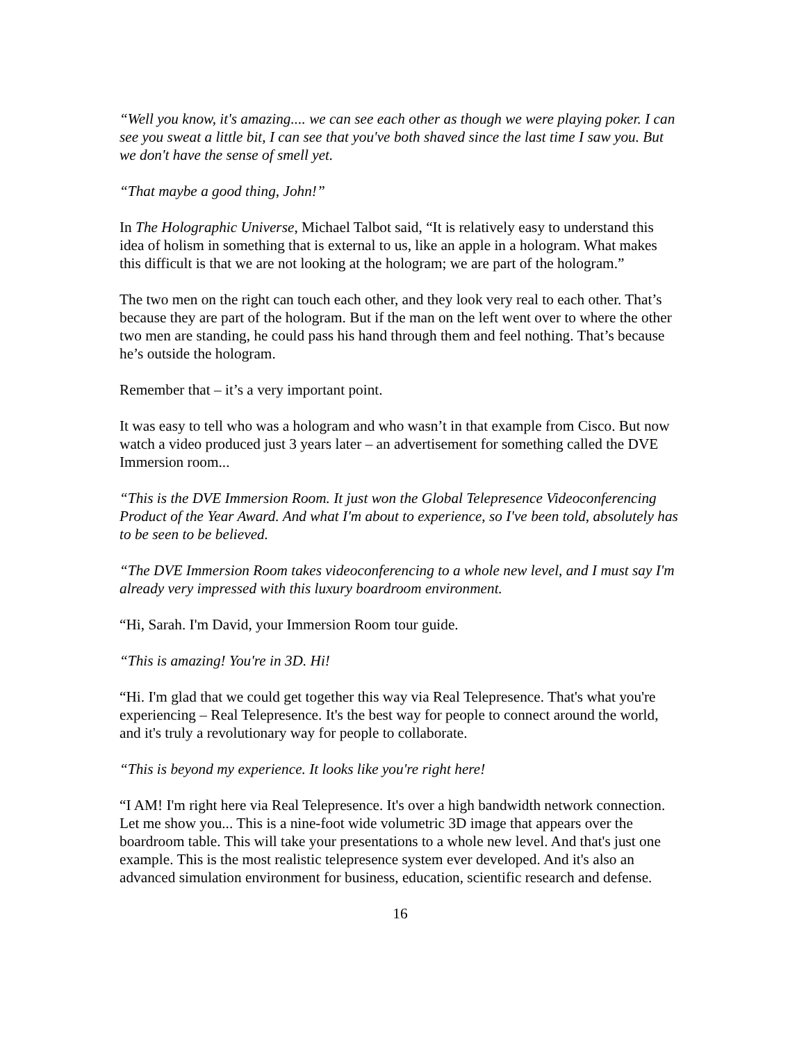“Well you know, it's amazing.... we can see each other as though we were playing poker. I can see you sweat a little bit, I can see that you've both shaved since the last time I saw you. But we don't have the sense of smell yet.
“That maybe a good thing, John!”
In The Holographic Universe, Michael Talbot said, “It is relatively easy to understand this idea of holism in something that is external to us, like an apple in a hologram. What makes this difficult is that we are not looking at the hologram; we are part of the hologram.”
The two men on the right can touch each other, and they look very real to each other. That’s because they are part of the hologram. But if the man on the left went over to where the other two men are standing, he could pass his hand through them and feel nothing. That’s because he’s outside the hologram.
Remember that – it’s a very important point.
It was easy to tell who was a hologram and who wasn’t in that example from Cisco. But now watch a video produced just 3 years later – an advertisement for something called the DVE Immersion room...
“This is the DVE Immersion Room. It just won the Global Telepresence Videoconferencing Product of the Year Award. And what I'm about to experience, so I've been told, absolutely has to be seen to be believed.
“The DVE Immersion Room takes videoconferencing to a whole new level, and I must say I'm already very impressed with this luxury boardroom environment.
“Hi, Sarah. I'm David, your Immersion Room tour guide.
“This is amazing! You're in 3D. Hi!
“Hi. I'm glad that we could get together this way via Real Telepresence. That's what you're experiencing – Real Telepresence. It's the best way for people to connect around the world, and it's truly a revolutionary way for people to collaborate.
“This is beyond my experience. It looks like you're right here!
“I AM! I'm right here via Real Telepresence. It's over a high bandwidth network connection. Let me show you... This is a nine-foot wide volumetric 3D image that appears over the boardroom table. This will take your presentations to a whole new level. And that's just one example. This is the most realistic telepresence system ever developed. And it's also an advanced simulation environment for business, education, scientific research and defense.
16